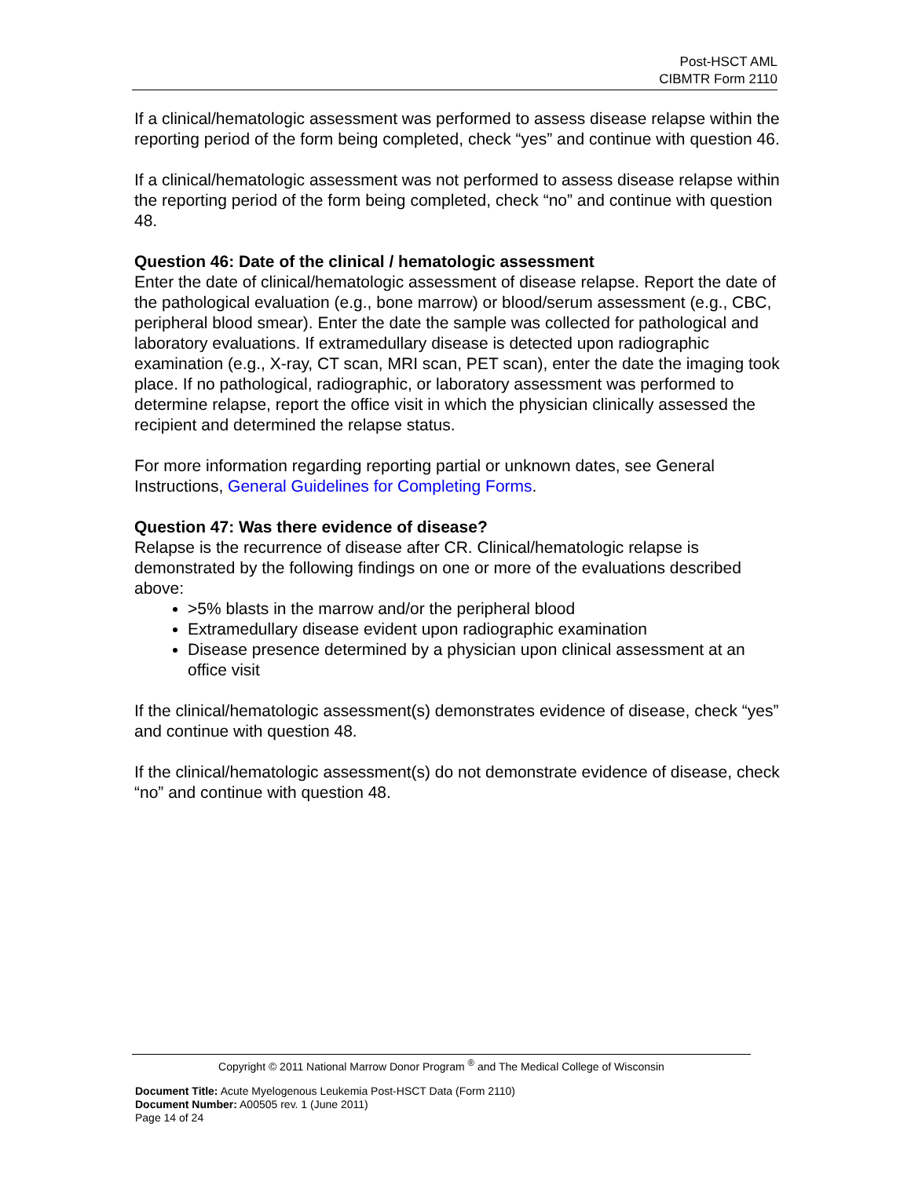Post-HSCT AML
CIBMTR Form 2110
If a clinical/hematologic assessment was performed to assess disease relapse within the reporting period of the form being completed, check “yes” and continue with question 46.
If a clinical/hematologic assessment was not performed to assess disease relapse within the reporting period of the form being completed, check “no” and continue with question 48.
Question 46: Date of the clinical / hematologic assessment
Enter the date of clinical/hematologic assessment of disease relapse. Report the date of the pathological evaluation (e.g., bone marrow) or blood/serum assessment (e.g., CBC, peripheral blood smear). Enter the date the sample was collected for pathological and laboratory evaluations. If extramedullary disease is detected upon radiographic examination (e.g., X-ray, CT scan, MRI scan, PET scan), enter the date the imaging took place. If no pathological, radiographic, or laboratory assessment was performed to determine relapse, report the office visit in which the physician clinically assessed the recipient and determined the relapse status.
For more information regarding reporting partial or unknown dates, see General Instructions, General Guidelines for Completing Forms.
Question 47: Was there evidence of disease?
Relapse is the recurrence of disease after CR. Clinical/hematologic relapse is demonstrated by the following findings on one or more of the evaluations described above:
>5% blasts in the marrow and/or the peripheral blood
Extramedullary disease evident upon radiographic examination
Disease presence determined by a physician upon clinical assessment at an office visit
If the clinical/hematologic assessment(s) demonstrates evidence of disease, check “yes” and continue with question 48.
If the clinical/hematologic assessment(s) do not demonstrate evidence of disease, check “no” and continue with question 48.
Copyright © 2011 National Marrow Donor Program <sup>®</sup> and The Medical College of Wisconsin
Document Title: Acute Myelogenous Leukemia Post-HSCT Data (Form 2110)
Document Number: A00505 rev. 1 (June 2011)
Page 14 of 24